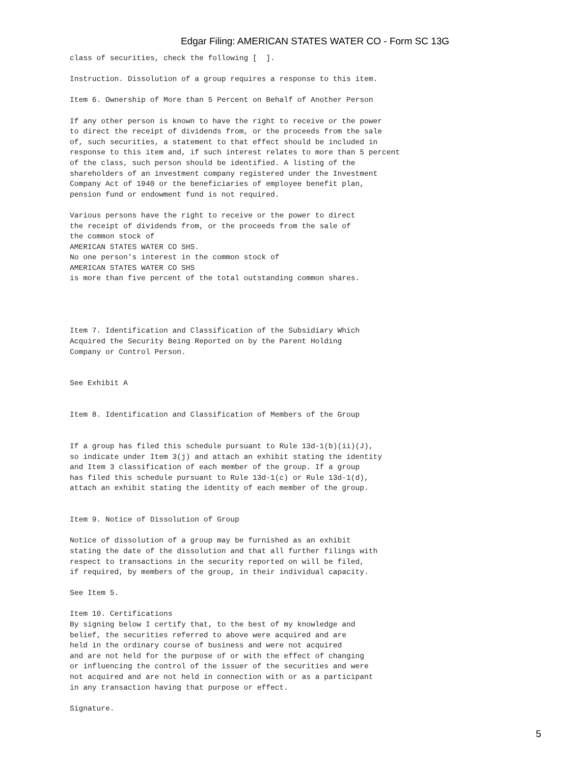Edgar Filing: AMERICAN STATES WATER CO - Form SC 13G
class of securities, check the following [  ].

Instruction. Dissolution of a group requires a response to this item.

Item 6. Ownership of More than 5 Percent on Behalf of Another Person

If any other person is known to have the right to receive or the power
to direct the receipt of dividends from, or the proceeds from the sale
of, such securities, a statement to that effect should be included in
response to this item and, if such interest relates to more than 5 percent
of the class, such person should be identified. A listing of the
shareholders of an investment company registered under the Investment
Company Act of 1940 or the beneficiaries of employee benefit plan,
pension fund or endowment fund is not required.

Various persons have the right to receive or the power to direct
the receipt of dividends from, or the proceeds from the sale of
the common stock of
AMERICAN STATES WATER CO SHS.
No one person's interest in the common stock of
AMERICAN STATES WATER CO SHS
is more than five percent of the total outstanding common shares.




Item 7. Identification and Classification of the Subsidiary Which
Acquired the Security Being Reported on by the Parent Holding
Company or Control Person.


See Exhibit A


Item 8. Identification and Classification of Members of the Group


If a group has filed this schedule pursuant to Rule 13d-1(b)(ii)(J),
so indicate under Item 3(j) and attach an exhibit stating the identity
and Item 3 classification of each member of the group. If a group
has filed this schedule pursuant to Rule 13d-1(c) or Rule 13d-1(d),
attach an exhibit stating the identity of each member of the group.


Item 9. Notice of Dissolution of Group

Notice of dissolution of a group may be furnished as an exhibit
stating the date of the dissolution and that all further filings with
respect to transactions in the security reported on will be filed,
if required, by members of the group, in their individual capacity.

See Item 5.

Item 10. Certifications
By signing below I certify that, to the best of my knowledge and
belief, the securities referred to above were acquired and are
held in the ordinary course of business and were not acquired
and are not held for the purpose of or with the effect of changing
or influencing the control of the issuer of the securities and were
not acquired and are not held in connection with or as a participant
in any transaction having that purpose or effect.

Signature.
5